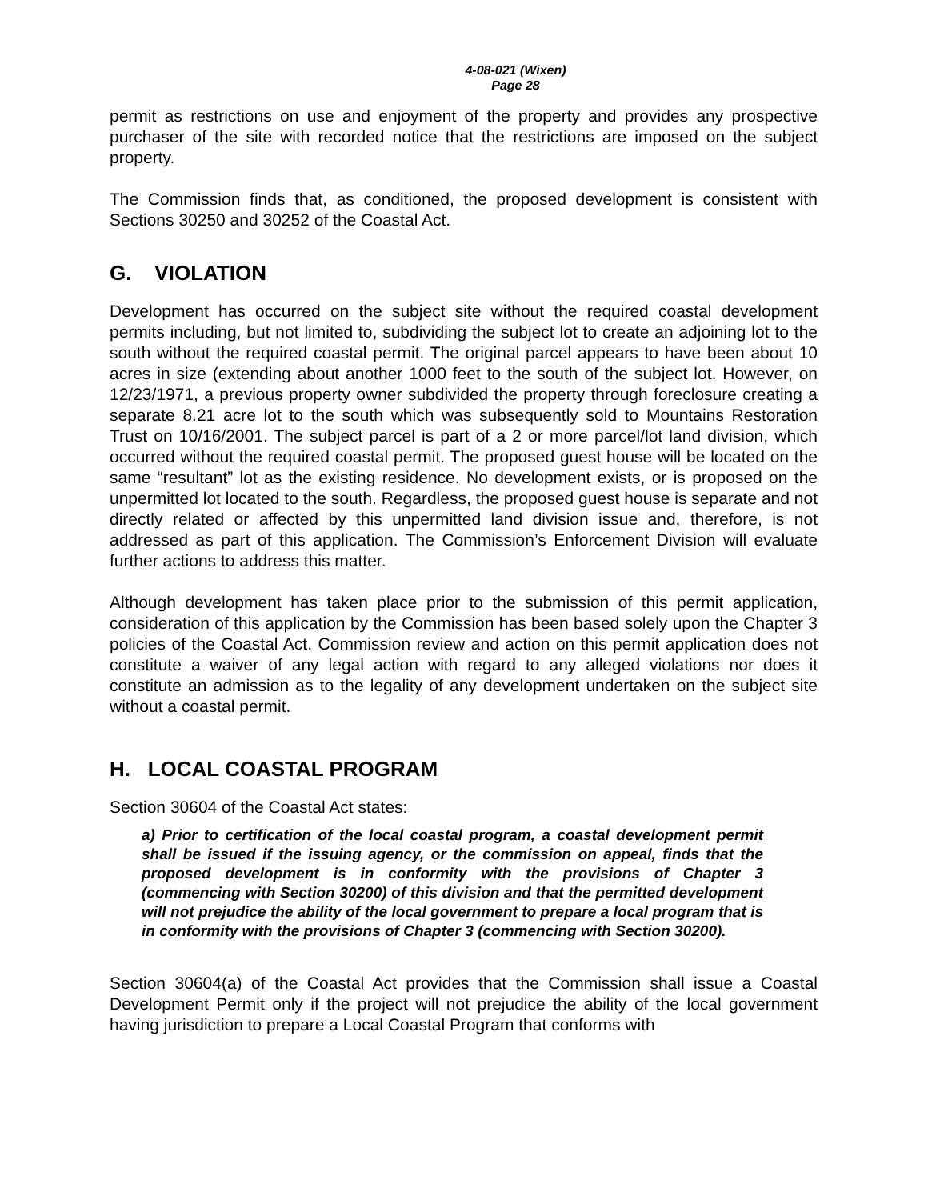4-08-021 (Wixen)
Page 28
permit as restrictions on use and enjoyment of the property and provides any prospective purchaser of the site with recorded notice that the restrictions are imposed on the subject property.
The Commission finds that, as conditioned, the proposed development is consistent with Sections 30250 and 30252 of the Coastal Act.
G. VIOLATION
Development has occurred on the subject site without the required coastal development permits including, but not limited to, subdividing the subject lot to create an adjoining lot to the south without the required coastal permit. The original parcel appears to have been about 10 acres in size (extending about another 1000 feet to the south of the subject lot. However, on 12/23/1971, a previous property owner subdivided the property through foreclosure creating a separate 8.21 acre lot to the south which was subsequently sold to Mountains Restoration Trust on 10/16/2001. The subject parcel is part of a 2 or more parcel/lot land division, which occurred without the required coastal permit. The proposed guest house will be located on the same “resultant” lot as the existing residence. No development exists, or is proposed on the unpermitted lot located to the south. Regardless, the proposed guest house is separate and not directly related or affected by this unpermitted land division issue and, therefore, is not addressed as part of this application. The Commission’s Enforcement Division will evaluate further actions to address this matter.
Although development has taken place prior to the submission of this permit application, consideration of this application by the Commission has been based solely upon the Chapter 3 policies of the Coastal Act. Commission review and action on this permit application does not constitute a waiver of any legal action with regard to any alleged violations nor does it constitute an admission as to the legality of any development undertaken on the subject site without a coastal permit.
H. LOCAL COASTAL PROGRAM
Section 30604 of the Coastal Act states:
a) Prior to certification of the local coastal program, a coastal development permit shall be issued if the issuing agency, or the commission on appeal, finds that the proposed development is in conformity with the provisions of Chapter 3 (commencing with Section 30200) of this division and that the permitted development will not prejudice the ability of the local government to prepare a local program that is in conformity with the provisions of Chapter 3 (commencing with Section 30200).
Section 30604(a) of the Coastal Act provides that the Commission shall issue a Coastal Development Permit only if the project will not prejudice the ability of the local government having jurisdiction to prepare a Local Coastal Program that conforms with